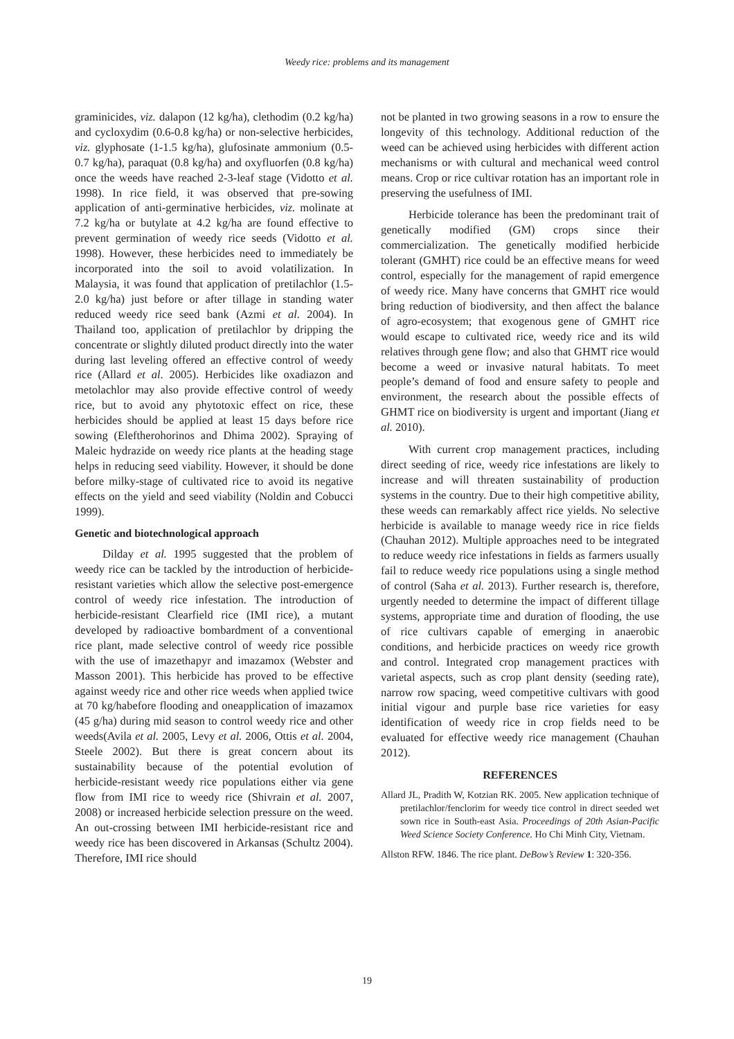Weedy rice: problems and its management
graminicides, viz. dalapon (12 kg/ha), clethodim (0.2 kg/ha) and cycloxydim (0.6-0.8 kg/ha) or non-selective herbicides, viz. glyphosate (1-1.5 kg/ha), glufosinate ammonium (0.5-0.7 kg/ha), paraquat (0.8 kg/ha) and oxyfluorfen (0.8 kg/ha) once the weeds have reached 2-3-leaf stage (Vidotto et al. 1998). In rice field, it was observed that pre-sowing application of anti-germinative herbicides, viz. molinate at 7.2 kg/ha or butylate at 4.2 kg/ha are found effective to prevent germination of weedy rice seeds (Vidotto et al. 1998). However, these herbicides need to immediately be incorporated into the soil to avoid volatilization. In Malaysia, it was found that application of pretilachlor (1.5-2.0 kg/ha) just before or after tillage in standing water reduced weedy rice seed bank (Azmi et al. 2004). In Thailand too, application of pretilachlor by dripping the concentrate or slightly diluted product directly into the water during last leveling offered an effective control of weedy rice (Allard et al. 2005). Herbicides like oxadiazon and metolachlor may also provide effective control of weedy rice, but to avoid any phytotoxic effect on rice, these herbicides should be applied at least 15 days before rice sowing (Eleftherohorinos and Dhima 2002). Spraying of Maleic hydrazide on weedy rice plants at the heading stage helps in reducing seed viability. However, it should be done before milky-stage of cultivated rice to avoid its negative effects on the yield and seed viability (Noldin and Cobucci 1999).
Genetic and biotechnological approach
Dilday et al. 1995 suggested that the problem of weedy rice can be tackled by the introduction of herbicide-resistant varieties which allow the selective post-emergence control of weedy rice infestation. The introduction of herbicide-resistant Clearfield rice (IMI rice), a mutant developed by radioactive bombardment of a conventional rice plant, made selective control of weedy rice possible with the use of imazethapyr and imazamox (Webster and Masson 2001). This herbicide has proved to be effective against weedy rice and other rice weeds when applied twice at 70 kg/habefore flooding and oneapplication of imazamox (45 g/ha) during mid season to control weedy rice and other weeds(Avila et al. 2005, Levy et al. 2006, Ottis et al. 2004, Steele 2002). But there is great concern about its sustainability because of the potential evolution of herbicide-resistant weedy rice populations either via gene flow from IMI rice to weedy rice (Shivrain et al. 2007, 2008) or increased herbicide selection pressure on the weed. An out-crossing between IMI herbicide-resistant rice and weedy rice has been discovered in Arkansas (Schultz 2004). Therefore, IMI rice should
not be planted in two growing seasons in a row to ensure the longevity of this technology. Additional reduction of the weed can be achieved using herbicides with different action mechanisms or with cultural and mechanical weed control means. Crop or rice cultivar rotation has an important role in preserving the usefulness of IMI.
Herbicide tolerance has been the predominant trait of genetically modified (GM) crops since their commercialization. The genetically modified herbicide tolerant (GMHT) rice could be an effective means for weed control, especially for the management of rapid emergence of weedy rice. Many have concerns that GMHT rice would bring reduction of biodiversity, and then affect the balance of agro-ecosystem; that exogenous gene of GMHT rice would escape to cultivated rice, weedy rice and its wild relatives through gene flow; and also that GHMT rice would become a weed or invasive natural habitats. To meet people’s demand of food and ensure safety to people and environment, the research about the possible effects of GHMT rice on biodiversity is urgent and important (Jiang et al. 2010).
With current crop management practices, including direct seeding of rice, weedy rice infestations are likely to increase and will threaten sustainability of production systems in the country. Due to their high competitive ability, these weeds can remarkably affect rice yields. No selective herbicide is available to manage weedy rice in rice fields (Chauhan 2012). Multiple approaches need to be integrated to reduce weedy rice infestations in fields as farmers usually fail to reduce weedy rice populations using a single method of control (Saha et al. 2013). Further research is, therefore, urgently needed to determine the impact of different tillage systems, appropriate time and duration of flooding, the use of rice cultivars capable of emerging in anaerobic conditions, and herbicide practices on weedy rice growth and control. Integrated crop management practices with varietal aspects, such as crop plant density (seeding rate), narrow row spacing, weed competitive cultivars with good initial vigour and purple base rice varieties for easy identification of weedy rice in crop fields need to be evaluated for effective weedy rice management (Chauhan 2012).
REFERENCES
Allard JL, Pradith W, Kotzian RK. 2005. New application technique of pretilachlor/fenclorim for weedy tice control in direct seeded wet sown rice in South-east Asia. Proceedings of 20th Asian-Pacific Weed Science Society Conference. Ho Chi Minh City, Vietnam.
Allston RFW. 1846. The rice plant. DeBow’s Review 1: 320-356.
19